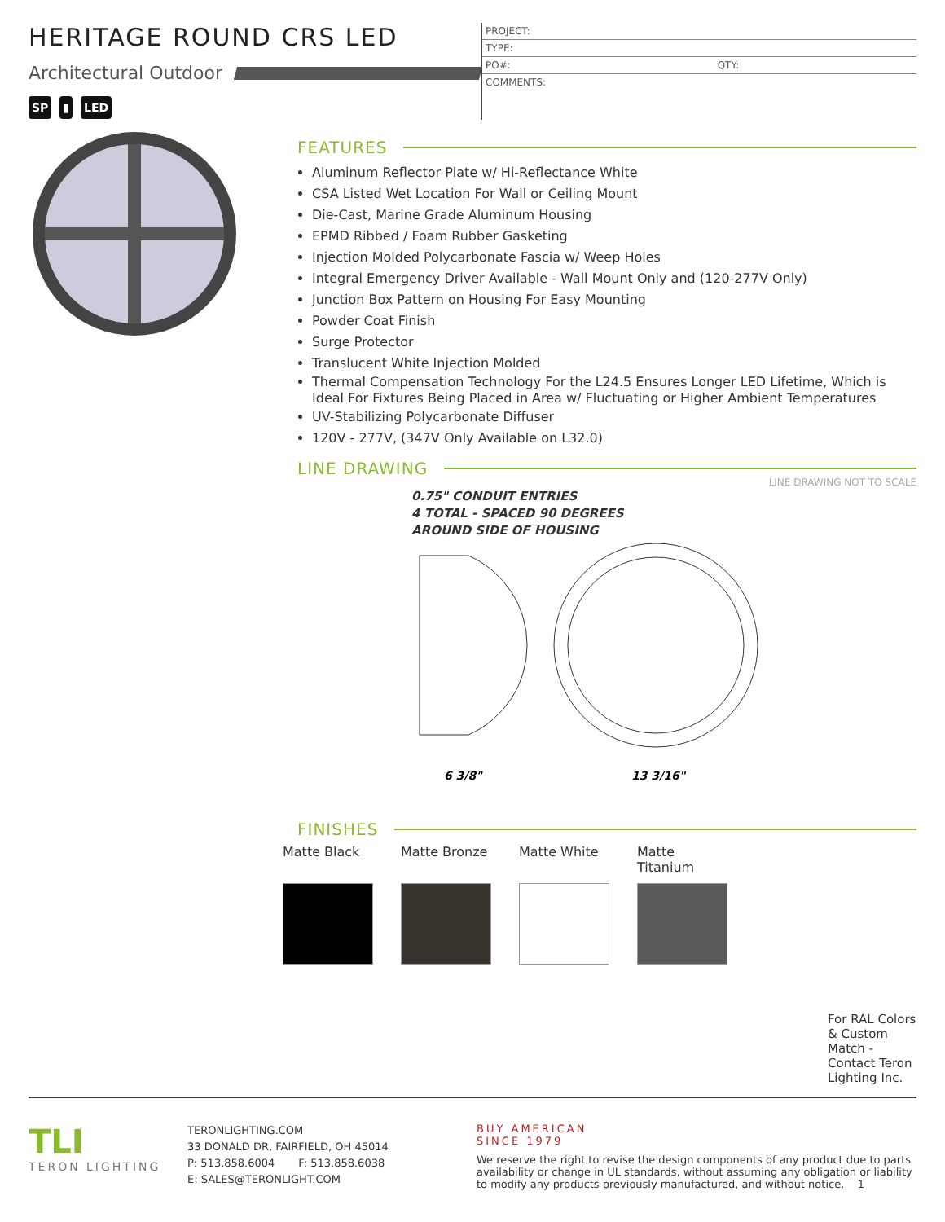HERITAGE ROUND CRS LED
Architectural Outdoor
SP ▮ LED
| PROJECT: | |
| TYPE: | |
| PO#: | QTY: |
| COMMENTS: | |
FEATURES
Aluminum Reflector Plate w/ Hi-Reflectance White
CSA Listed Wet Location For Wall or Ceiling Mount
Die-Cast, Marine Grade Aluminum Housing
EPMD Ribbed / Foam Rubber Gasketing
Injection Molded Polycarbonate Fascia w/ Weep Holes
Integral Emergency Driver Available - Wall Mount Only and (120-277V Only)
Junction Box Pattern on Housing For Easy Mounting
Powder Coat Finish
Surge Protector
Translucent White Injection Molded
Thermal Compensation Technology For the L24.5 Ensures Longer LED Lifetime, Which is Ideal For Fixtures Being Placed in Area w/ Fluctuating or Higher Ambient Temperatures
UV-Stabilizing Polycarbonate Diffuser
120V - 277V, (347V Only Available on L32.0)
LINE DRAWING
LINE DRAWING NOT TO SCALE
0.75" CONDUIT ENTRIES
4 TOTAL - SPACED 90 DEGREES
AROUND SIDE OF HOUSING
6 3/8"
13 3/16"
FINISHES
Matte Black Matte Bronze
Matte White Matte Titanium
For RAL Colors & Custom Match - Contact Teron Lighting Inc.
TLI
TERON LIGHTING
TERONLIGHTING.COM
33 DONALD DR, FAIRFIELD, OH 45014
P: 513.858.6004 F: 513.858.6038
E: SALES@TERONLIGHT.COM
BUY AMERICAN
SINCE 1979
We reserve the right to revise the design components of any product due to parts availability or change in UL standards, without assuming any obligation or liability to modify any products previously manufactured, and without notice. 1